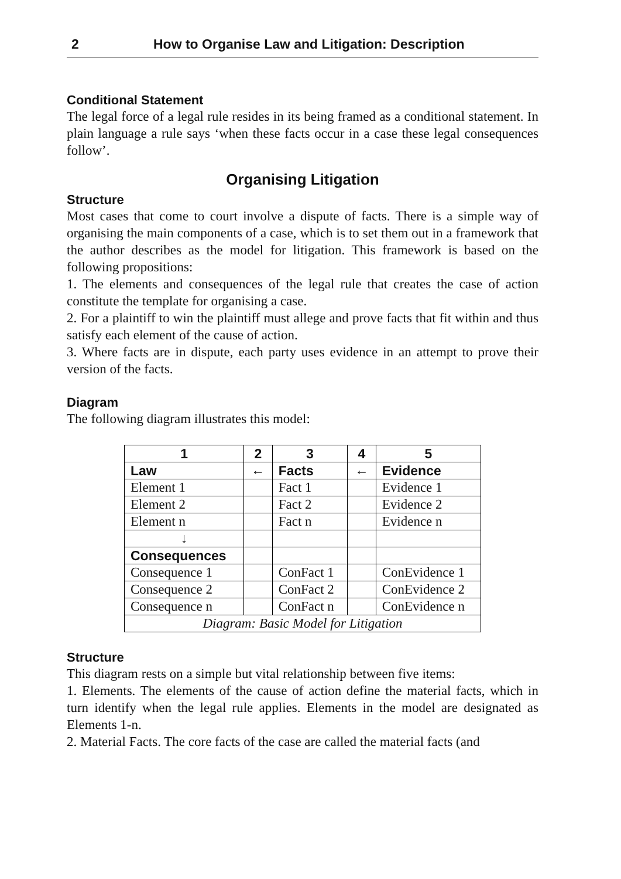2 How to Organise Law and Litigation: Description
Conditional Statement
The legal force of a legal rule resides in its being framed as a conditional statement. In plain language a rule says ‘when these facts occur in a case these legal consequences follow’.
Organising Litigation
Structure
Most cases that come to court involve a dispute of facts. There is a simple way of organising the main components of a case, which is to set them out in a framework that the author describes as the model for litigation. This framework is based on the following propositions:
1. The elements and consequences of the legal rule that creates the case of action constitute the template for organising a case.
2. For a plaintiff to win the plaintiff must allege and prove facts that fit within and thus satisfy each element of the cause of action.
3. Where facts are in dispute, each party uses evidence in an attempt to prove their version of the facts.
Diagram
The following diagram illustrates this model:
| 1 | 2 | 3 | 4 | 5 |
| Law | ← | Facts | ← | Evidence |
| Element 1 | | Fact 1 | | Evidence 1 |
| Element 2 | | Fact 2 | | Evidence 2 |
| Element n | | Fact n | | Evidence n |
| ↓ | | | | |
| Consequences | | | | |
| Consequence 1 | | ConFact 1 | | ConEvidence 1 |
| Consequence 2 | | ConFact 2 | | ConEvidence 2 |
| Consequence n | | ConFact n | | ConEvidence n |
| Diagram: Basic Model for Litigation | | | | |
Structure
This diagram rests on a simple but vital relationship between five items:
1. Elements. The elements of the cause of action define the material facts, which in turn identify when the legal rule applies. Elements in the model are designated as Elements 1-n.
2. Material Facts. The core facts of the case are called the material facts (and